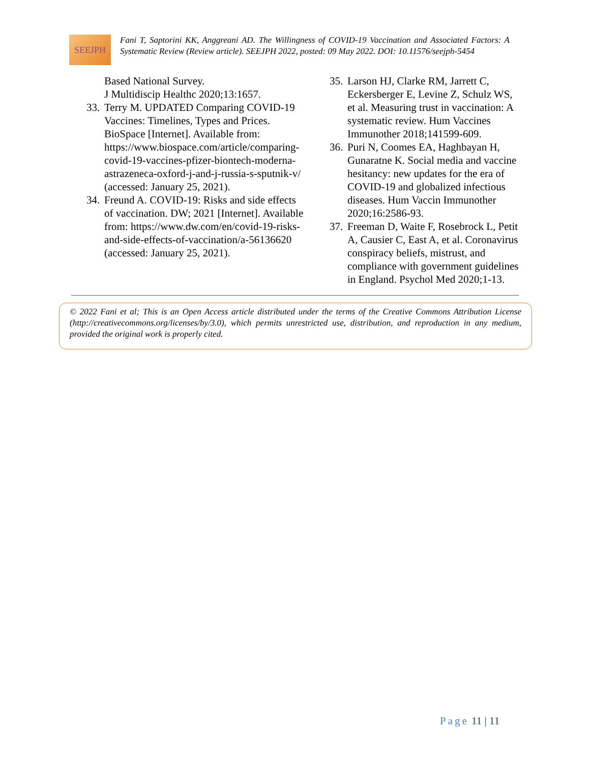SEEJPH
Fani T, Saptorini KK, Anggreani AD. The Willingness of COVID-19 Vaccination and Associated Factors: A Systematic Review (Review article). SEEJPH 2022, posted: 09 May 2022. DOI: 10.11576/seejph-5454
Based National Survey.
J Multidiscip Healthc 2020;13:1657.
33. Terry M. UPDATED Comparing COVID-19 Vaccines: Timelines, Types and Prices. BioSpace [Internet]. Available from: https://www.biospace.com/article/comparing-covid-19-vaccines-pfizer-biontech-moderna-astrazeneca-oxford-j-and-j-russia-s-sputnik-v/ (accessed: January 25, 2021).
34. Freund A. COVID-19: Risks and side effects of vaccination. DW; 2021 [Internet]. Available from: https://www.dw.com/en/covid-19-risks-and-side-effects-of-vaccination/a-56136620 (accessed: January 25, 2021).
35. Larson HJ, Clarke RM, Jarrett C, Eckersberger E, Levine Z, Schulz WS, et al. Measuring trust in vaccination: A systematic review. Hum Vaccines Immunother 2018;141599-609.
36. Puri N, Coomes EA, Haghbayan H, Gunaratne K. Social media and vaccine hesitancy: new updates for the era of COVID-19 and globalized infectious diseases. Hum Vaccin Immunother 2020;16:2586-93.
37. Freeman D, Waite F, Rosebrock L, Petit A, Causier C, East A, et al. Coronavirus conspiracy beliefs, mistrust, and compliance with government guidelines in England. Psychol Med 2020;1-13.
© 2022 Fani et al; This is an Open Access article distributed under the terms of the Creative Commons Attribution License (http://creativecommons.org/licenses/by/3.0), which permits unrestricted use, distribution, and reproduction in any medium, provided the original work is properly cited.
Page 11 | 11